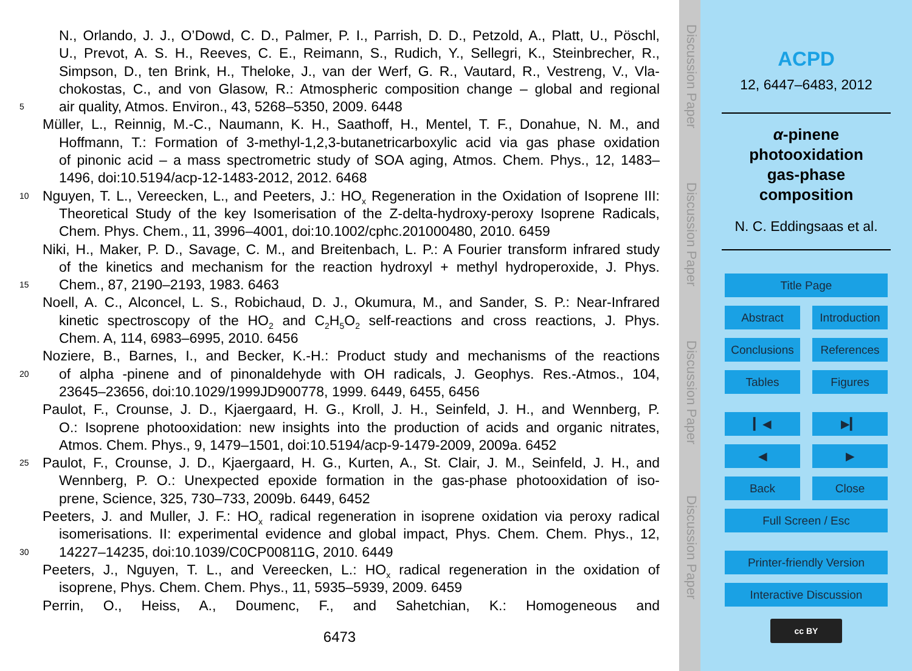N., Orlando, J. J., O’Dowd, C. D., Palmer, P. I., Parrish, D. D., Petzold, A., Platt, U., Pöschl,
U., Prevot, A. S. H., Reeves, C. E., Reimann, S., Rudich, Y., Sellegri, K., Steinbrecher, R.,
Simpson, D., ten Brink, H., Theloke, J., van der Werf, G. R., Vautard, R., Vestreng, V., Vla-
chokostas, C., and von Glasow, R.: Atmospheric composition change – global and regional
5 air quality, Atmos. Environ., 43, 5268–5350, 2009. 6448
Müller, L., Reinnig, M.-C., Naumann, K. H., Saathoff, H., Mentel, T. F., Donahue, N. M., and
Hoffmann, T.: Formation of 3-methyl-1,2,3-butanetricarboxylic acid via gas phase oxidation
of pinonic acid – a mass spectrometric study of SOA aging, Atmos. Chem. Phys., 12, 1483–
1496, doi:10.5194/acp-12-1483-2012, 2012. 6468
10 Nguyen, T. L., Vereecken, L., and Peeters, J.: HO<sub>x</sub> Regeneration in the Oxidation of Isoprene III:
Theoretical Study of the key Isomerisation of the Z-delta-hydroxy-peroxy Isoprene Radicals,
Chem. Phys. Chem., 11, 3996–4001, doi:10.1002/cphc.201000480, 2010. 6459
Niki, H., Maker, P. D., Savage, C. M., and Breitenbach, L. P.: A Fourier transform infrared study
of the kinetics and mechanism for the reaction hydroxyl + methyl hydroperoxide, J. Phys.
15 Chem., 87, 2190–2193, 1983. 6463
Noell, A. C., Alconcel, L. S., Robichaud, D. J., Okumura, M., and Sander, S. P.: Near-Infrared
kinetic spectroscopy of the HO<sub>2</sub> and C<sub>2</sub>H<sub>5</sub>O<sub>2</sub> self-reactions and cross reactions, J. Phys.
Chem. A, 114, 6983–6995, 2010. 6456
Noziere, B., Barnes, I., and Becker, K.-H.: Product study and mechanisms of the reactions
20 of alpha -pinene and of pinonaldehyde with OH radicals, J. Geophys. Res.-Atmos., 104,
23645–23656, doi:10.1029/1999JD900778, 1999. 6449, 6455, 6456
Paulot, F., Crounse, J. D., Kjaergaard, H. G., Kroll, J. H., Seinfeld, J. H., and Wennberg, P.
O.: Isoprene photooxidation: new insights into the production of acids and organic nitrates,
Atmos. Chem. Phys., 9, 1479–1501, doi:10.5194/acp-9-1479-2009, 2009a. 6452
25 Paulot, F., Crounse, J. D., Kjaergaard, H. G., Kurten, A., St. Clair, J. M., Seinfeld, J. H., and
Wennberg, P. O.: Unexpected epoxide formation in the gas-phase photooxidation of iso-
prene, Science, 325, 730–733, 2009b. 6449, 6452
Peeters, J. and Muller, J. F.: HO<sub>x</sub> radical regeneration in isoprene oxidation via peroxy radical
isomerisations. II: experimental evidence and global impact, Phys. Chem. Chem. Phys., 12,
30 14227–14235, doi:10.1039/C0CP00811G, 2010. 6449
Peeters, J., Nguyen, T. L., and Vereecken, L.: HO<sub>x</sub> radical regeneration in the oxidation of
isoprene, Phys. Chem. Chem. Phys., 11, 5935–5939, 2009. 6459
Perrin, O., Heiss, A., Doumenc, F., and Sahetchian, K.: Homogeneous and
6473
Discussion Paper
Discussion Paper
Discussion Paper
Discussion Paper
ACPD
12, 6447–6483, 2012
α-pinene
photooxidation
gas-phase
composition
N. C. Eddingsaas et al.
Title Page
Abstract Introduction
Conclusions References
Tables Figures
▎◀ ▶▎
◀ ▶
Back Close
Full Screen / Esc
Printer-friendly Version
Interactive Discussion
cc BY